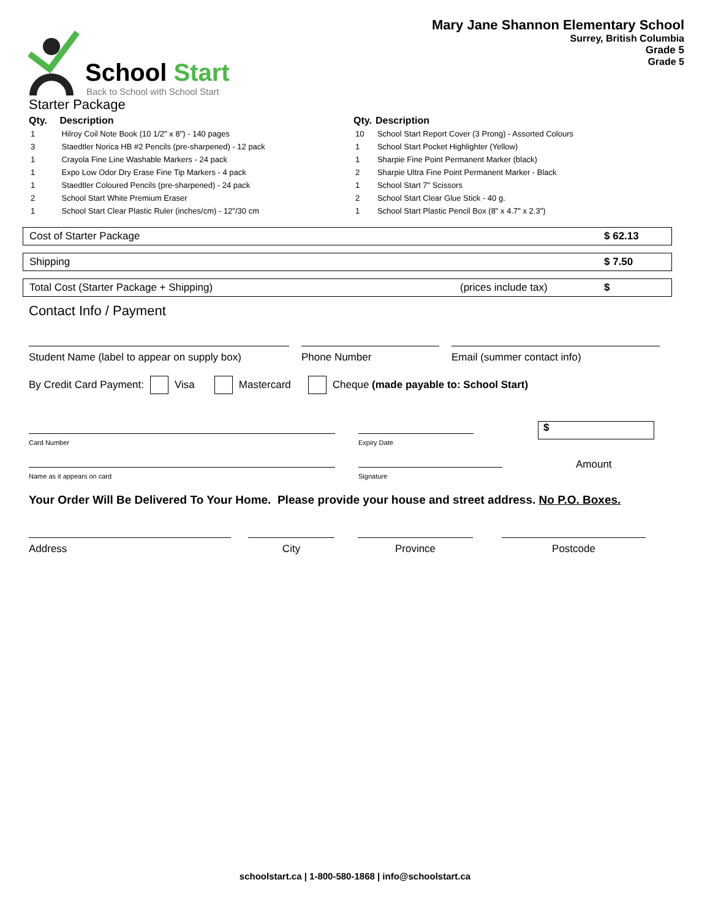School Start
Back to School with School Start
Mary Jane Shannon Elementary School
Surrey, British Columbia
Grade 5
Grade 5
Starter Package
| Qty. | Description |
| --- | --- |
| 1 | Hilroy Coil Note Book (10 1/2" x 8") - 140 pages |
| 3 | Staedtler Norica HB #2 Pencils (pre-sharpened) - 12 pack |
| 1 | Crayola Fine Line Washable Markers - 24 pack |
| 1 | Expo Low Odor Dry Erase Fine Tip Markers - 4 pack |
| 1 | Staedtler Coloured Pencils (pre-sharpened) - 24 pack |
| 2 | School Start White Premium Eraser |
| 1 | School Start Clear Plastic Ruler (inches/cm) - 12"/30 cm |
| Qty. | Description |
| --- | --- |
| 10 | School Start Report Cover (3 Prong) - Assorted Colours |
| 1 | School Start Pocket Highlighter (Yellow) |
| 1 | Sharpie Fine Point Permanent Marker (black) |
| 2 | Sharpie Ultra Fine Point Permanent Marker - Black |
| 1 | School Start 7" Scissors |
| 2 | School Start Clear Glue Stick - 40 g. |
| 1 | School Start Plastic Pencil Box (8" x 4.7" x 2.3") |
Cost of Starter Package $ 62.13
Shipping $ 7.50
Total Cost (Starter Package + Shipping) (prices include tax) $
Contact Info / Payment
Student Name (label to appear on supply box)
Phone Number Email (summer contact info)
By Credit Card Payment: Visa Mastercard Cheque (made payable to: School Start)
Card Number Expiry Date
$
Name as it appears on card Signature
Amount
Your Order Will Be Delivered To Your Home. Please provide your house and street address. No P.O. Boxes.
Address City Province Postcode
schoolstart.ca | 1-800-580-1868 | info@schoolstart.ca